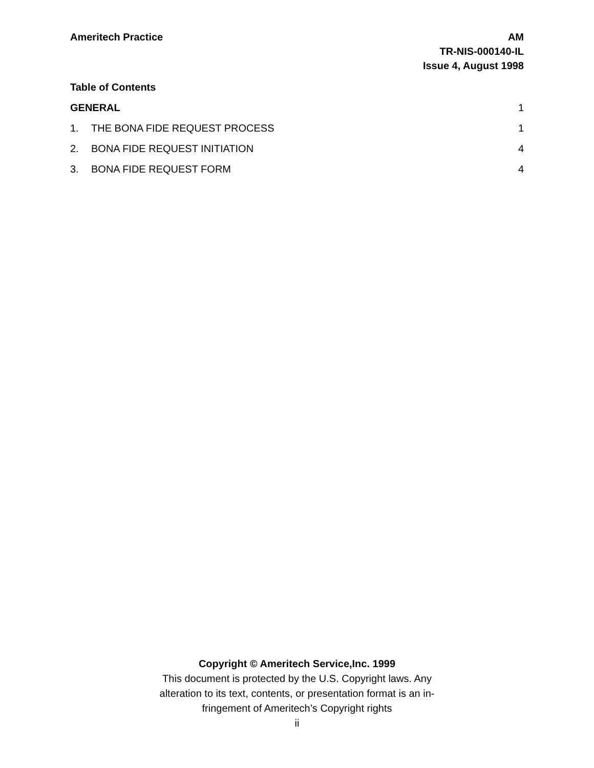Ameritech Practice AM
TR-NIS-000140-IL
Issue 4, August 1998
Table of Contents
GENERAL 1
1. THE BONA FIDE REQUEST PROCESS 1
2. BONA FIDE REQUEST INITIATION 4
3. BONA FIDE REQUEST FORM 4
Copyright © Ameritech Service,Inc. 1999
This document is protected by the U.S. Copyright laws. Any
alteration to its text, contents, or presentation format is an in-
fringement of Ameritech’s Copyright rights
ii